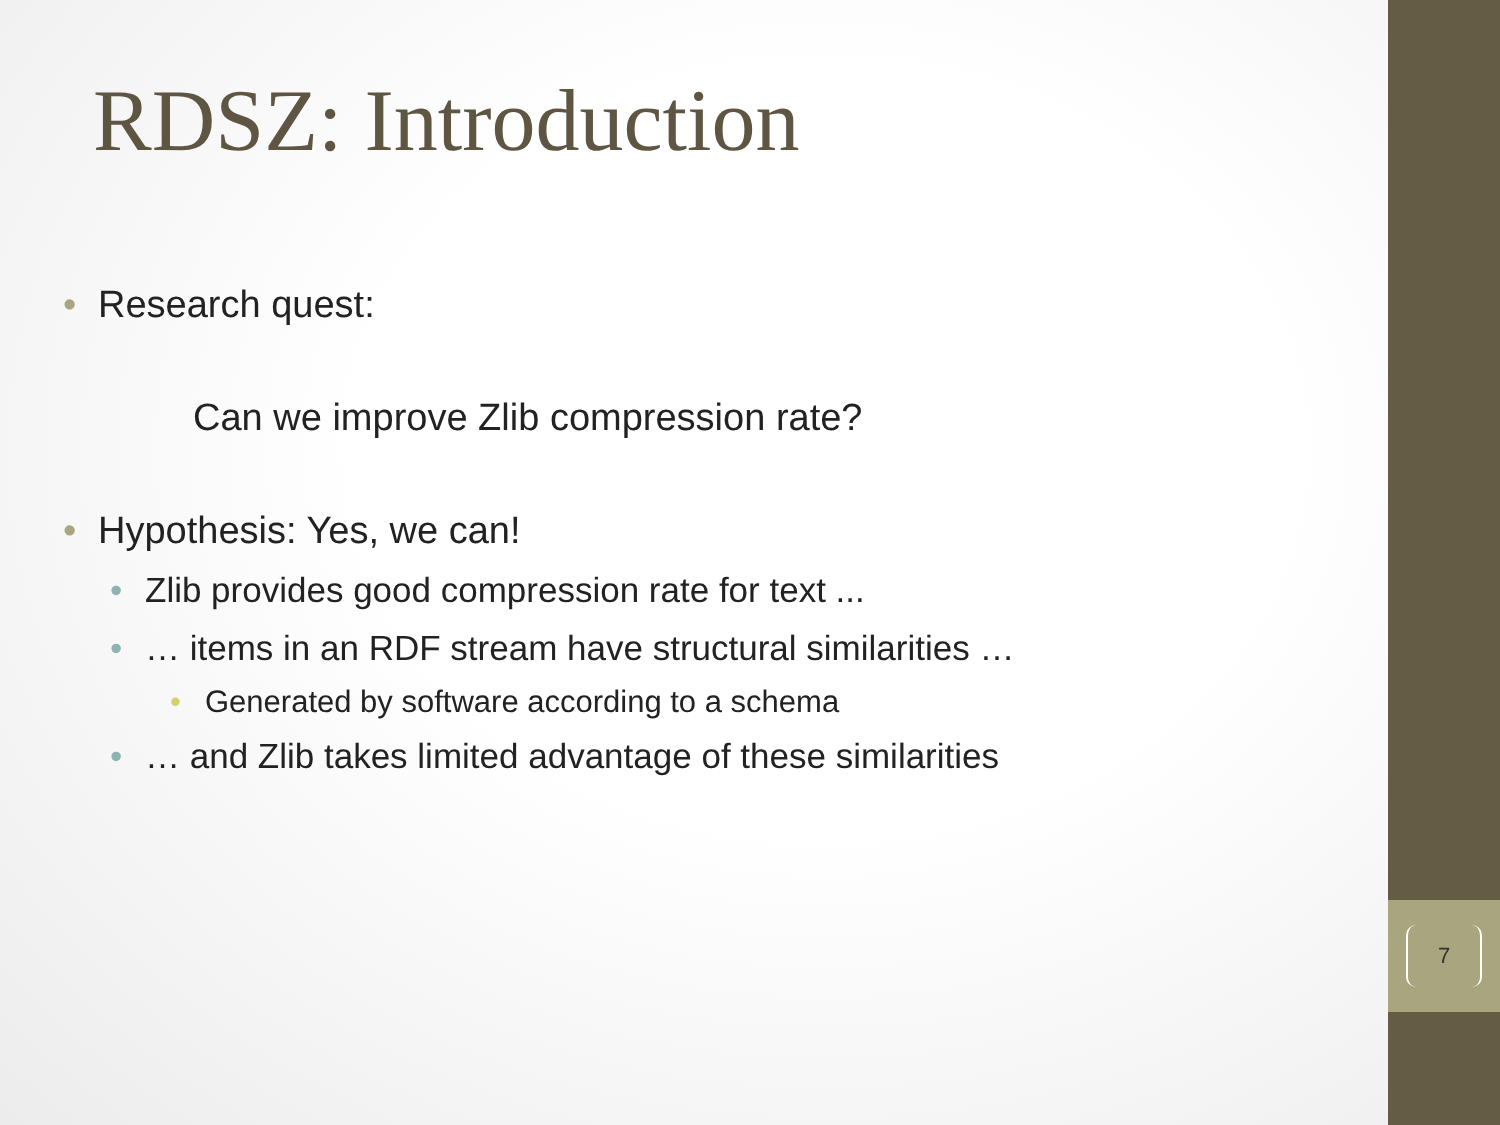RDSZ: Introduction
• Research quest:
Can we improve Zlib compression rate?
• Hypothesis: Yes, we can!
• Zlib provides good compression rate for text ...
• … items in an RDF stream have structural similarities …
• Generated by software according to a schema
• … and Zlib takes limited advantage of these similarities
7